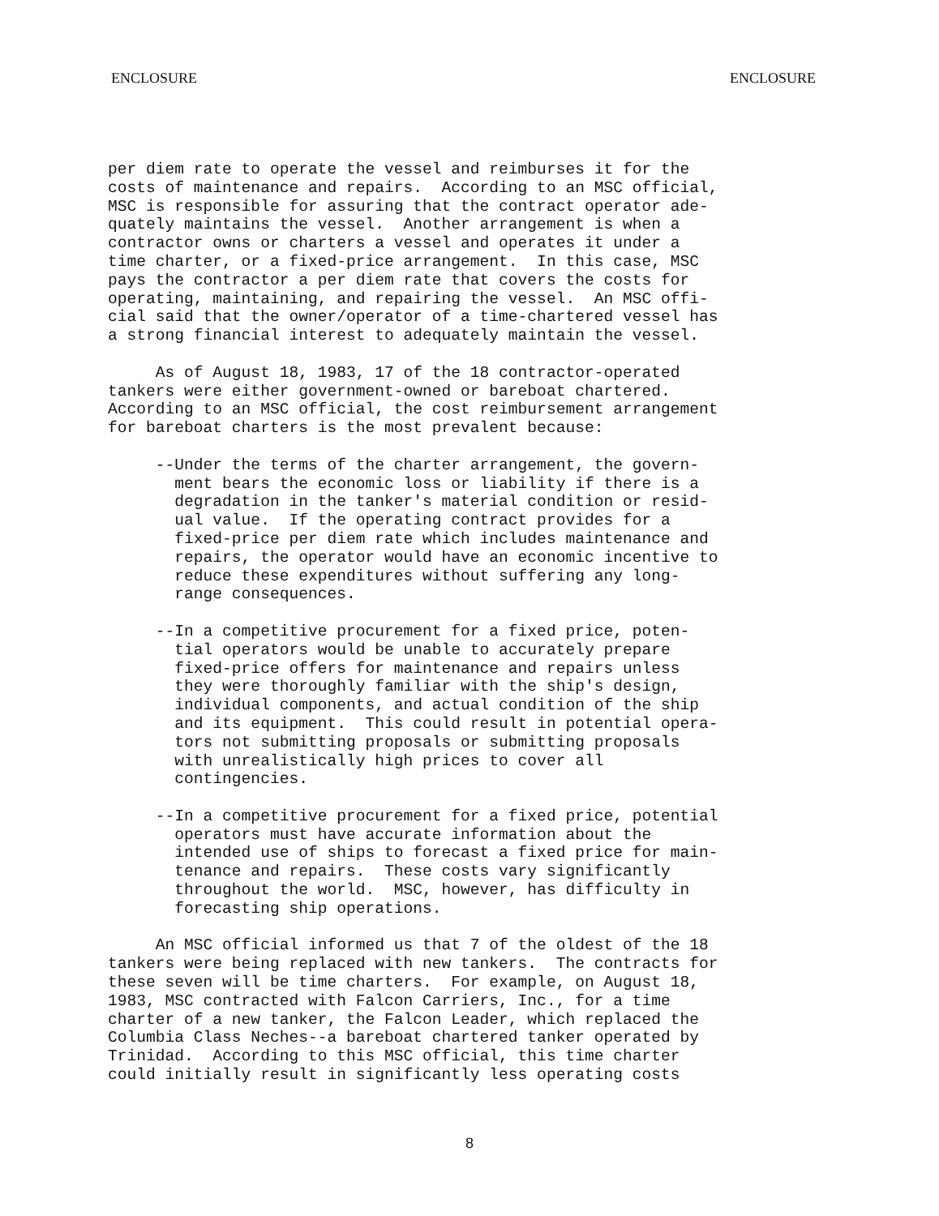ENCLOSURE ENCLOSURE
per diem rate to operate the vessel and reimburses it for the costs of maintenance and repairs. According to an MSC official, MSC is responsible for assuring that the contract operator ade- quately maintains the vessel. Another arrangement is when a contractor owns or charters a vessel and operates it under a time charter, or a fixed-price arrangement. In this case, MSC pays the contractor a per diem rate that covers the costs for operating, maintaining, and repairing the vessel. An MSC offi- cial said that the owner/operator of a time-chartered vessel has a strong financial interest to adequately maintain the vessel. As of August 18, 1983, 17 of the 18 contractor-operated tankers were either government-owned or bareboat chartered. According to an MSC official, the cost reimbursement arrangement for bareboat charters is the most prevalent because: --Under the terms of the charter arrangement, the govern- ment bears the economic loss or liability if there is a degradation in the tanker's material condition or resid- ual value. If the operating contract provides for a fixed-price per diem rate which includes maintenance and repairs, the operator would have an economic incentive to reduce these expenditures without suffering any long- range consequences. --In a competitive procurement for a fixed price, poten- tial operators would be unable to accurately prepare fixed-price offers for maintenance and repairs unless they were thoroughly familiar with the ship's design, individual components, and actual condition of the ship and its equipment. This could result in potential opera- tors not submitting proposals or submitting proposals with unrealistically high prices to cover all contingencies. --In a competitive procurement for a fixed price, potential operators must have accurate information about the intended use of ships to forecast a fixed price for main- tenance and repairs. These costs vary significantly throughout the world. MSC, however, has difficulty in forecasting ship operations. An MSC official informed us that 7 of the oldest of the 18 tankers were being replaced with new tankers. The contracts for these seven will be time charters. For example, on August 18, 1983, MSC contracted with Falcon Carriers, Inc., for a time charter of a new tanker, the Falcon Leader, which replaced the Columbia Class Neches--a bareboat chartered tanker operated by Trinidad. According to this MSC official, this time charter could initially result in significantly less operating costs
8